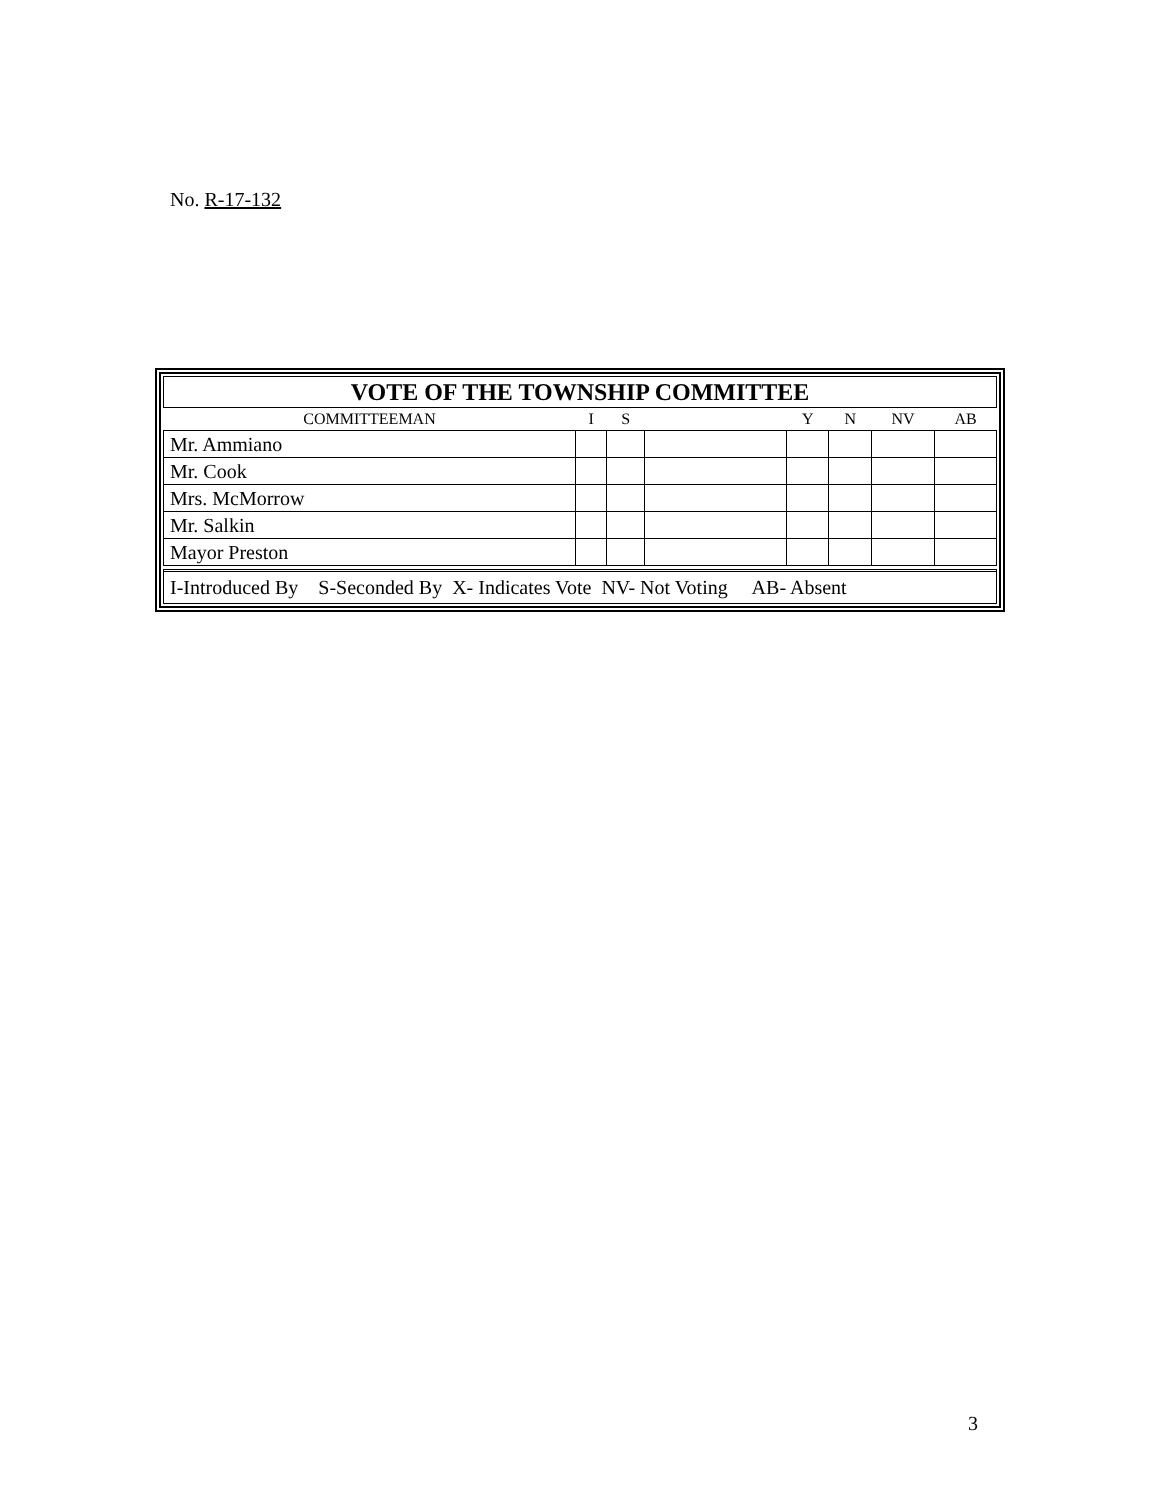No. R-17-132
| VOTE OF THE TOWNSHIP COMMITTEE | | | | | | | |
| --- | --- | --- | --- | --- | --- | --- | --- |
| COMMITTEEMAN | I | S | | Y | N | NV | AB |
| Mr. Ammiano | | | | | | | |
| Mr. Cook | | | | | | | |
| Mrs. McMorrow | | | | | | | |
| Mr. Salkin | | | | | | | |
| Mayor Preston | | | | | | | |
I-Introduced By S-Seconded By X- Indicates Vote NV- Not Voting AB- Absent
3